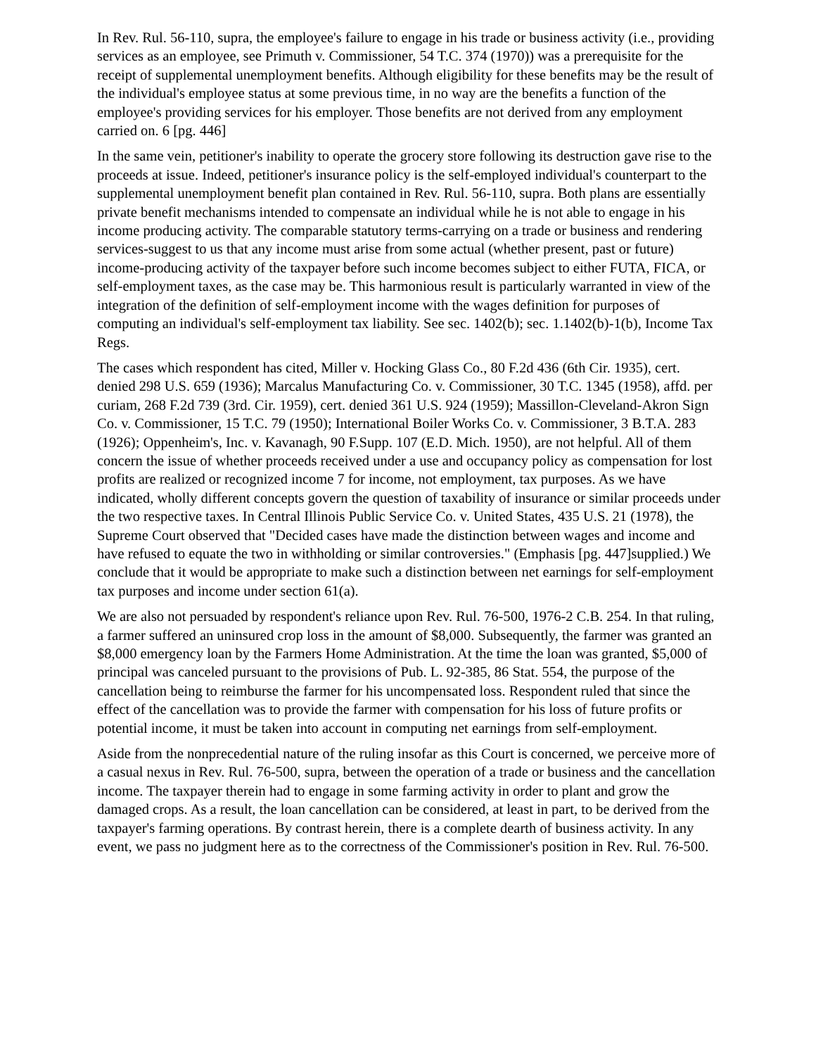In Rev. Rul. 56-110, supra, the employee's failure to engage in his trade or business activity (i.e., providing services as an employee, see Primuth v. Commissioner, 54 T.C. 374 (1970)) was a prerequisite for the receipt of supplemental unemployment benefits. Although eligibility for these benefits may be the result of the individual's employee status at some previous time, in no way are the benefits a function of the employee's providing services for his employer. Those benefits are not derived from any employment carried on. 6 [pg. 446]
In the same vein, petitioner's inability to operate the grocery store following its destruction gave rise to the proceeds at issue. Indeed, petitioner's insurance policy is the self-employed individual's counterpart to the supplemental unemployment benefit plan contained in Rev. Rul. 56-110, supra. Both plans are essentially private benefit mechanisms intended to compensate an individual while he is not able to engage in his income producing activity. The comparable statutory terms-carrying on a trade or business and rendering services-suggest to us that any income must arise from some actual (whether present, past or future) income-producing activity of the taxpayer before such income becomes subject to either FUTA, FICA, or self-employment taxes, as the case may be. This harmonious result is particularly warranted in view of the integration of the definition of self-employment income with the wages definition for purposes of computing an individual's self-employment tax liability. See sec. 1402(b); sec. 1.1402(b)-1(b), Income Tax Regs.
The cases which respondent has cited, Miller v. Hocking Glass Co., 80 F.2d 436 (6th Cir. 1935), cert. denied 298 U.S. 659 (1936); Marcalus Manufacturing Co. v. Commissioner, 30 T.C. 1345 (1958), affd. per curiam, 268 F.2d 739 (3rd. Cir. 1959), cert. denied 361 U.S. 924 (1959); Massillon-Cleveland-Akron Sign Co. v. Commissioner, 15 T.C. 79 (1950); International Boiler Works Co. v. Commissioner, 3 B.T.A. 283 (1926); Oppenheim's, Inc. v. Kavanagh, 90 F.Supp. 107 (E.D. Mich. 1950), are not helpful. All of them concern the issue of whether proceeds received under a use and occupancy policy as compensation for lost profits are realized or recognized income 7 for income, not employment, tax purposes. As we have indicated, wholly different concepts govern the question of taxability of insurance or similar proceeds under the two respective taxes. In Central Illinois Public Service Co. v. United States, 435 U.S. 21 (1978), the Supreme Court observed that "Decided cases have made the distinction between wages and income and have refused to equate the two in withholding or similar controversies." (Emphasis [pg. 447]supplied.) We conclude that it would be appropriate to make such a distinction between net earnings for self-employment tax purposes and income under section 61(a).
We are also not persuaded by respondent's reliance upon Rev. Rul. 76-500, 1976-2 C.B. 254. In that ruling, a farmer suffered an uninsured crop loss in the amount of $8,000. Subsequently, the farmer was granted an $8,000 emergency loan by the Farmers Home Administration. At the time the loan was granted, $5,000 of principal was canceled pursuant to the provisions of Pub. L. 92-385, 86 Stat. 554, the purpose of the cancellation being to reimburse the farmer for his uncompensated loss. Respondent ruled that since the effect of the cancellation was to provide the farmer with compensation for his loss of future profits or potential income, it must be taken into account in computing net earnings from self-employment.
Aside from the nonprecedential nature of the ruling insofar as this Court is concerned, we perceive more of a casual nexus in Rev. Rul. 76-500, supra, between the operation of a trade or business and the cancellation income. The taxpayer therein had to engage in some farming activity in order to plant and grow the damaged crops. As a result, the loan cancellation can be considered, at least in part, to be derived from the taxpayer's farming operations. By contrast herein, there is a complete dearth of business activity. In any event, we pass no judgment here as to the correctness of the Commissioner's position in Rev. Rul. 76-500.